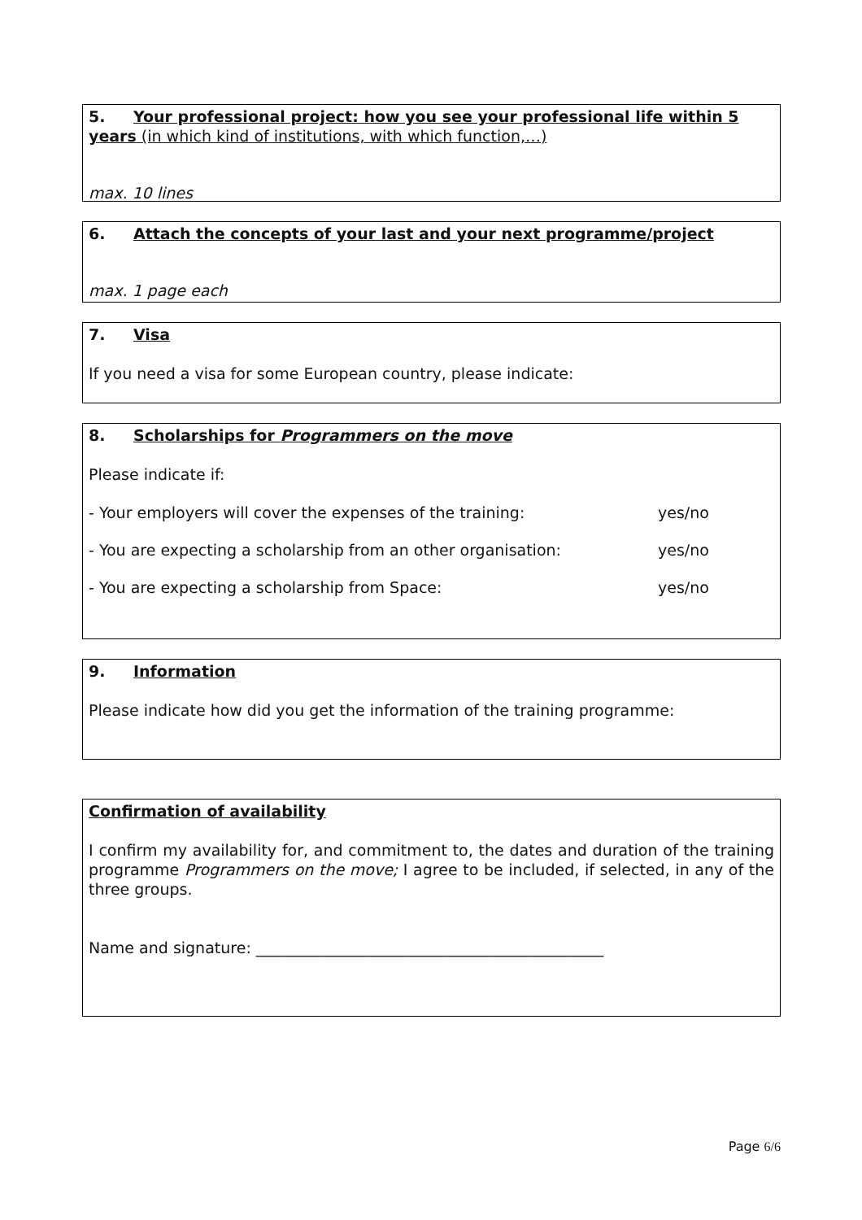5. Your professional project: how you see your professional life within 5 years (in which kind of institutions, with which function,…)
max. 10 lines
6. Attach the concepts of your last and your next programme/project
max. 1 page each
7. Visa
If you need a visa for some European country, please indicate:
8. Scholarships for Programmers on the move
Please indicate if:
- Your employers will cover the expenses of the training: yes/no
- You are expecting a scholarship from an other organisation: yes/no
- You are expecting a scholarship from Space: yes/no
9. Information
Please indicate how did you get the information of the training programme:
Confirmation of availability
I confirm my availability for, and commitment to, the dates and duration of the training programme Programmers on the move; I agree to be included, if selected, in any of the three groups.
Name and signature: _____________________________________________
Page 6/6